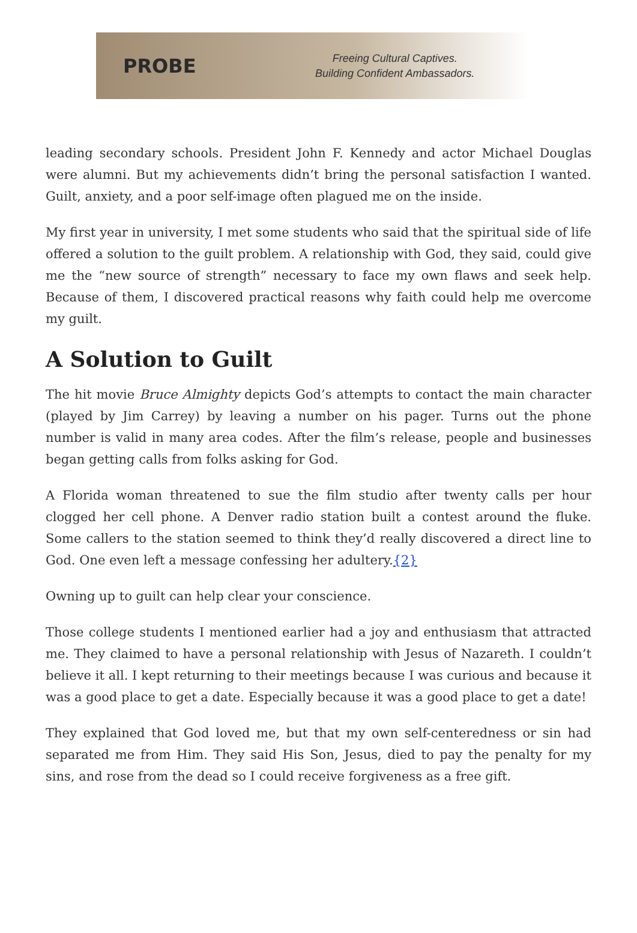PROBE
Freeing Cultural Captives.
Building Confident Ambassadors.
leading secondary schools. President John F. Kennedy and actor Michael Douglas were alumni. But my achievements didn’t bring the personal satisfaction I wanted. Guilt, anxiety, and a poor self-image often plagued me on the inside.
My first year in university, I met some students who said that the spiritual side of life offered a solution to the guilt problem. A relationship with God, they said, could give me the “new source of strength” necessary to face my own flaws and seek help. Because of them, I discovered practical reasons why faith could help me overcome my guilt.
A Solution to Guilt
The hit movie Bruce Almighty depicts God’s attempts to contact the main character (played by Jim Carrey) by leaving a number on his pager. Turns out the phone number is valid in many area codes. After the film’s release, people and businesses began getting calls from folks asking for God.
A Florida woman threatened to sue the film studio after twenty calls per hour clogged her cell phone. A Denver radio station built a contest around the fluke. Some callers to the station seemed to think they’d really discovered a direct line to God. One even left a message confessing her adultery.{2}
Owning up to guilt can help clear your conscience.
Those college students I mentioned earlier had a joy and enthusiasm that attracted me. They claimed to have a personal relationship with Jesus of Nazareth. I couldn’t believe it all. I kept returning to their meetings because I was curious and because it was a good place to get a date. Especially because it was a good place to get a date!
They explained that God loved me, but that my own self-centeredness or sin had separated me from Him. They said His Son, Jesus, died to pay the penalty for my sins, and rose from the dead so I could receive forgiveness as a free gift.